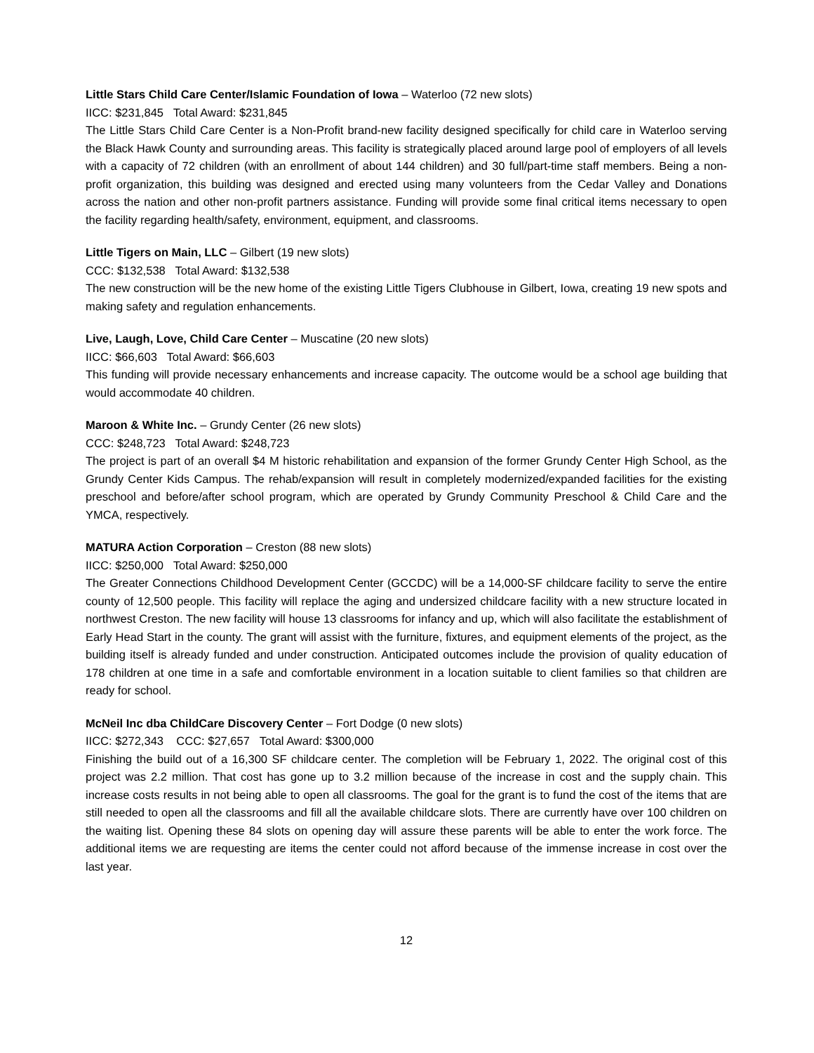Little Stars Child Care Center/Islamic Foundation of Iowa – Waterloo (72 new slots)
IICC: $231,845 Total Award: $231,845
The Little Stars Child Care Center is a Non-Profit brand-new facility designed specifically for child care in Waterloo serving the Black Hawk County and surrounding areas. This facility is strategically placed around large pool of employers of all levels with a capacity of 72 children (with an enrollment of about 144 children) and 30 full/part-time staff members. Being a non-profit organization, this building was designed and erected using many volunteers from the Cedar Valley and Donations across the nation and other non-profit partners assistance. Funding will provide some final critical items necessary to open the facility regarding health/safety, environment, equipment, and classrooms.
Little Tigers on Main, LLC – Gilbert (19 new slots)
CCC: $132,538 Total Award: $132,538
The new construction will be the new home of the existing Little Tigers Clubhouse in Gilbert, Iowa, creating 19 new spots and making safety and regulation enhancements.
Live, Laugh, Love, Child Care Center – Muscatine (20 new slots)
IICC: $66,603 Total Award: $66,603
This funding will provide necessary enhancements and increase capacity. The outcome would be a school age building that would accommodate 40 children.
Maroon & White Inc. – Grundy Center (26 new slots)
CCC: $248,723 Total Award: $248,723
The project is part of an overall $4 M historic rehabilitation and expansion of the former Grundy Center High School, as the Grundy Center Kids Campus. The rehab/expansion will result in completely modernized/expanded facilities for the existing preschool and before/after school program, which are operated by Grundy Community Preschool & Child Care and the YMCA, respectively.
MATURA Action Corporation – Creston (88 new slots)
IICC: $250,000 Total Award: $250,000
The Greater Connections Childhood Development Center (GCCDC) will be a 14,000-SF childcare facility to serve the entire county of 12,500 people. This facility will replace the aging and undersized childcare facility with a new structure located in northwest Creston. The new facility will house 13 classrooms for infancy and up, which will also facilitate the establishment of Early Head Start in the county. The grant will assist with the furniture, fixtures, and equipment elements of the project, as the building itself is already funded and under construction. Anticipated outcomes include the provision of quality education of 178 children at one time in a safe and comfortable environment in a location suitable to client families so that children are ready for school.
McNeil Inc dba ChildCare Discovery Center – Fort Dodge (0 new slots)
IICC: $272,343 CCC: $27,657 Total Award: $300,000
Finishing the build out of a 16,300 SF childcare center. The completion will be February 1, 2022. The original cost of this project was 2.2 million. That cost has gone up to 3.2 million because of the increase in cost and the supply chain. This increase costs results in not being able to open all classrooms. The goal for the grant is to fund the cost of the items that are still needed to open all the classrooms and fill all the available childcare slots. There are currently have over 100 children on the waiting list. Opening these 84 slots on opening day will assure these parents will be able to enter the work force. The additional items we are requesting are items the center could not afford because of the immense increase in cost over the last year.
12